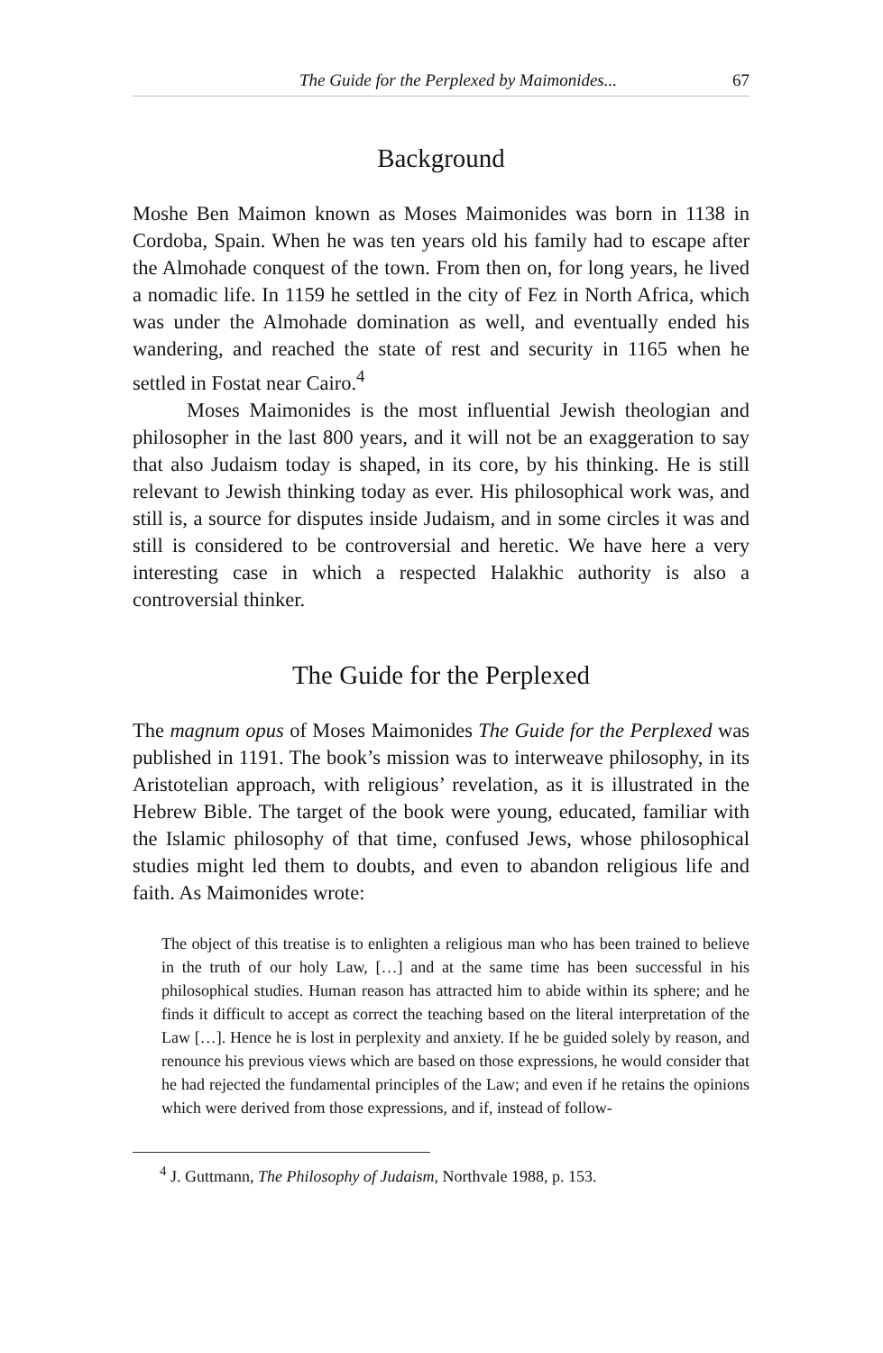The Guide for the Perplexed by Maimonides... 67
Background
Moshe Ben Maimon known as Moses Maimonides was born in 1138 in Cordoba, Spain. When he was ten years old his family had to escape after the Almohade conquest of the town. From then on, for long years, he lived a nomadic life. In 1159 he settled in the city of Fez in North Africa, which was under the Almohade domination as well, and eventually ended his wandering, and reached the state of rest and security in 1165 when he settled in Fostat near Cairo.<sup>4</sup>
Moses Maimonides is the most influential Jewish theologian and philosopher in the last 800 years, and it will not be an exaggeration to say that also Judaism today is shaped, in its core, by his thinking. He is still relevant to Jewish thinking today as ever. His philosophical work was, and still is, a source for disputes inside Judaism, and in some circles it was and still is considered to be controversial and heretic. We have here a very interesting case in which a respected Halakhic authority is also a controversial thinker.
The Guide for the Perplexed
The magnum opus of Moses Maimonides The Guide for the Perplexed was published in 1191. The book’s mission was to interweave philosophy, in its Aristotelian approach, with religious’ revelation, as it is illustrated in the Hebrew Bible. The target of the book were young, educated, familiar with the Islamic philosophy of that time, confused Jews, whose philosophical studies might led them to doubts, and even to abandon religious life and faith. As Maimonides wrote:
The object of this treatise is to enlighten a religious man who has been trained to believe in the truth of our holy Law, […] and at the same time has been successful in his philosophical studies. Human reason has attracted him to abide within its sphere; and he finds it difficult to accept as correct the teaching based on the literal interpretation of the Law […]. Hence he is lost in perplexity and anxiety. If he be guided solely by reason, and renounce his previous views which are based on those expressions, he would consider that he had rejected the fundamental principles of the Law; and even if he retains the opinions which were derived from those expressions, and if, instead of follow-
<sup>4</sup> J. Guttmann, The Philosophy of Judaism, Northvale 1988, p. 153.